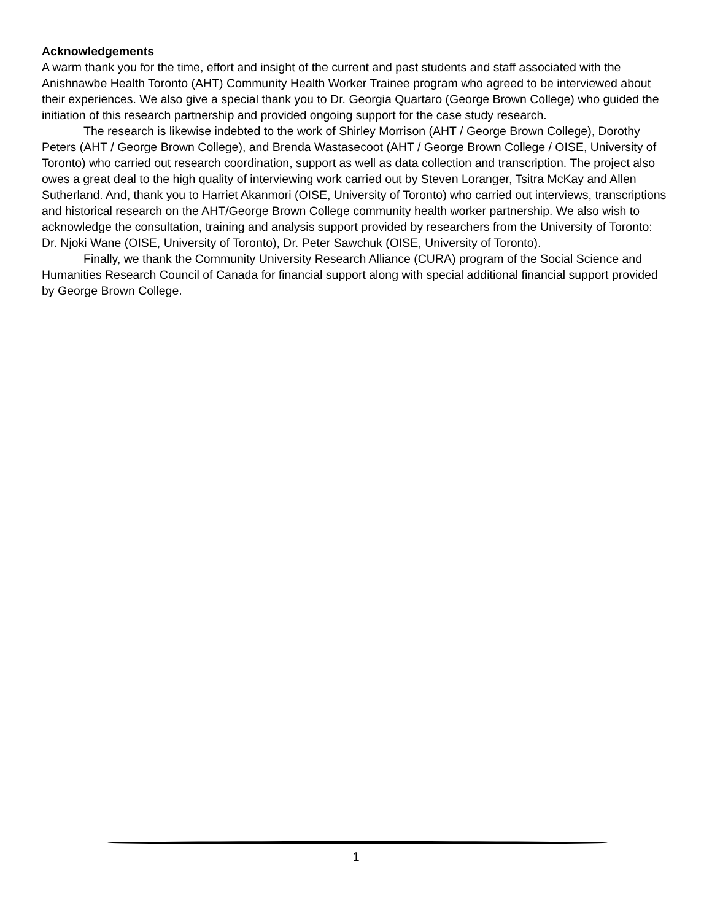Acknowledgements
A warm thank you for the time, effort and insight of the current and past students and staff associated with the Anishnawbe Health Toronto (AHT) Community Health Worker Trainee program who agreed to be interviewed about their experiences. We also give a special thank you to Dr. Georgia Quartaro (George Brown College) who guided the initiation of this research partnership and provided ongoing support for the case study research.
The research is likewise indebted to the work of Shirley Morrison (AHT / George Brown College), Dorothy Peters (AHT / George Brown College), and Brenda Wastasecoot (AHT / George Brown College / OISE, University of Toronto) who carried out research coordination, support as well as data collection and transcription. The project also owes a great deal to the high quality of interviewing work carried out by Steven Loranger, Tsitra McKay and Allen Sutherland. And, thank you to Harriet Akanmori (OISE, University of Toronto) who carried out interviews, transcriptions and historical research on the AHT/George Brown College community health worker partnership. We also wish to acknowledge the consultation, training and analysis support provided by researchers from the University of Toronto: Dr. Njoki Wane (OISE, University of Toronto), Dr. Peter Sawchuk (OISE, University of Toronto).
Finally, we thank the Community University Research Alliance (CURA) program of the Social Science and Humanities Research Council of Canada for financial support along with special additional financial support provided by George Brown College.
1